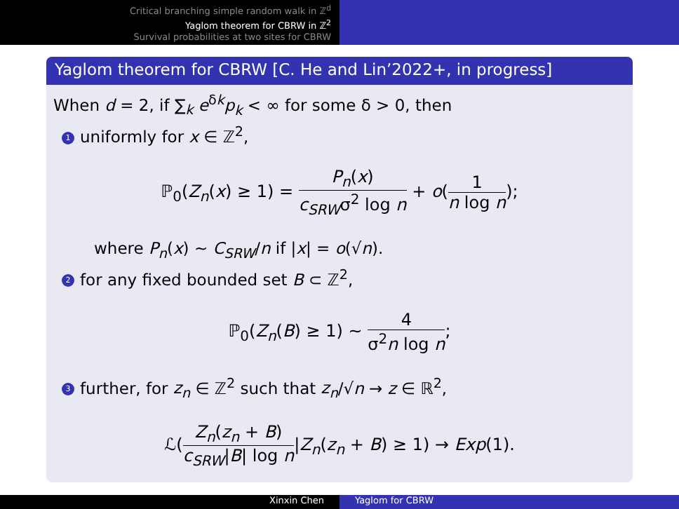Critical branching simple random walk in ℤ<sup>d</sup>
Yaglom theorem for CBRW in ℤ<sup>2</sup>
Survival probabilities at two sites for CBRW
Yaglom theorem for CBRW [C. He and Lin’2022+, in progress]
When d = 2, if ∑<sub>k</sub> e<sup>δk</sup>p<sub>k</sub> < ∞ for some δ > 0, then
1 uniformly for x ∈ ℤ<sup>2</sup>,
ℙ<sub>0</sub>(Z<sub>n</sub>(x) ≥ 1) = P<sub>n</sub>(x) c<sub>SRW</sub>σ<sup>2</sup> log n + o(1 n log n);
where P<sub>n</sub>(x) ∼ C<sub>SRW</sub>/n if |x| = o(√n).
2 for any fixed bounded set B ⊂ ℤ<sup>2</sup>,
ℙ<sub>0</sub>(Z<sub>n</sub>(B) ≥ 1) ∼ 4 σ<sup>2</sup>n log n;
3 further, for z<sub>n</sub> ∈ ℤ<sup>2</sup> such that z<sub>n</sub>/√n → z ∈ ℝ<sup>2</sup>,
ℒ(Z<sub>n</sub>(z<sub>n</sub> + B) c<sub>SRW</sub>|B| log n|Z<sub>n</sub>(z<sub>n</sub> + B) ≥ 1) → Exp(1).
Xinxin Chen Yaglom for CBRW